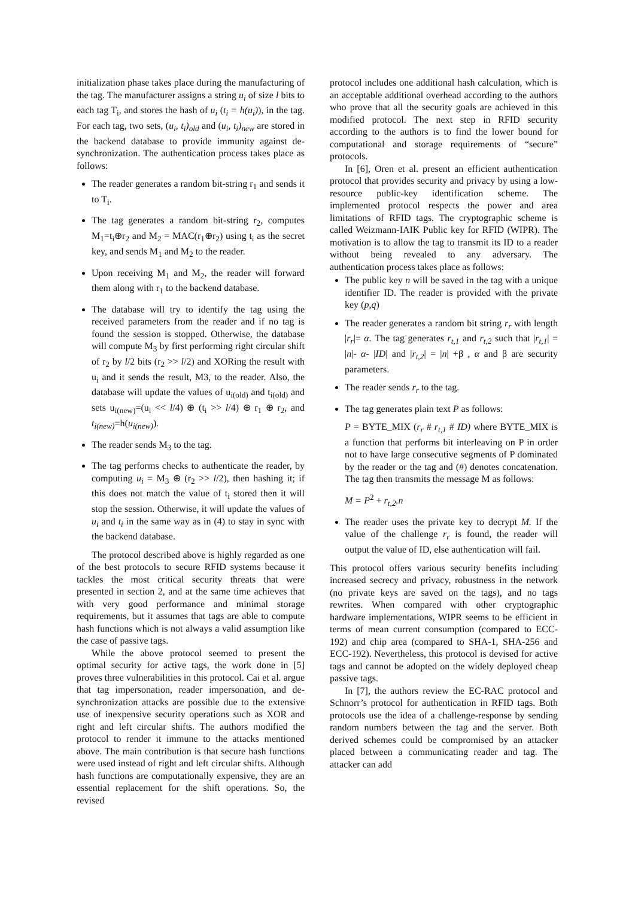initialization phase takes place during the manufacturing of the tag. The manufacturer assigns a string u<sub>i</sub> of size l bits to each tag T<sub>i</sub>, and stores the hash of u<sub>i</sub> (t<sub>i</sub> = h(u<sub>i</sub>)), in the tag. For each tag, two sets, (u<sub>i</sub>, t<sub>i</sub>)<sub>old</sub> and (u<sub>i</sub>, t<sub>i</sub>)<sub>new</sub> are stored in the backend database to provide immunity against de-synchronization. The authentication process takes place as follows:
The reader generates a random bit-string r<sub>1</sub> and sends it to T<sub>i</sub>.
The tag generates a random bit-string r<sub>2</sub>, computes M<sub>1</sub>=t<sub>i</sub>⊕r<sub>2</sub> and M<sub>2</sub> = MAC(r<sub>1</sub>⊕r<sub>2</sub>) using t<sub>i</sub> as the secret key, and sends M<sub>1</sub> and M<sub>2</sub> to the reader.
Upon receiving M<sub>1</sub> and M<sub>2</sub>, the reader will forward them along with r<sub>1</sub> to the backend database.
The database will try to identify the tag using the received parameters from the reader and if no tag is found the session is stopped. Otherwise, the database will compute M<sub>3</sub> by first performing right circular shift of r<sub>2</sub> by l/2 bits (r<sub>2</sub> >> l/2) and XORing the result with u<sub>i</sub> and it sends the result, M3, to the reader. Also, the database will update the values of u<sub>i(old)</sub> and t<sub>i(old)</sub> and sets u<sub>i(new)</sub>=(u<sub>i</sub> << l/4) ⊕ (t<sub>i</sub> >> l/4) ⊕ r<sub>1</sub> ⊕ r<sub>2</sub>, and t<sub>i(new)</sub>=h(u<sub>i(new)</sub>).
The reader sends M<sub>3</sub> to the tag.
The tag performs checks to authenticate the reader, by computing u<sub>i</sub> = M<sub>3</sub> ⊕ (r<sub>2</sub> >> l/2), then hashing it; if this does not match the value of t<sub>i</sub> stored then it will stop the session. Otherwise, it will update the values of u<sub>i</sub> and t<sub>i</sub> in the same way as in (4) to stay in sync with the backend database.
The protocol described above is highly regarded as one of the best protocols to secure RFID systems because it tackles the most critical security threats that were presented in section 2, and at the same time achieves that with very good performance and minimal storage requirements, but it assumes that tags are able to compute hash functions which is not always a valid assumption like the case of passive tags.
While the above protocol seemed to present the optimal security for active tags, the work done in [5] proves three vulnerabilities in this protocol. Cai et al. argue that tag impersonation, reader impersonation, and de-synchronization attacks are possible due to the extensive use of inexpensive security operations such as XOR and right and left circular shifts. The authors modified the protocol to render it immune to the attacks mentioned above. The main contribution is that secure hash functions were used instead of right and left circular shifts. Although hash functions are computationally expensive, they are an essential replacement for the shift operations. So, the revised
protocol includes one additional hash calculation, which is an acceptable additional overhead according to the authors who prove that all the security goals are achieved in this modified protocol. The next step in RFID security according to the authors is to find the lower bound for computational and storage requirements of “secure” protocols.
In [6], Oren et al. present an efficient authentication protocol that provides security and privacy by using a low-resource public-key identification scheme. The implemented protocol respects the power and area limitations of RFID tags. The cryptographic scheme is called Weizmann-IAIK Public key for RFID (WIPR). The motivation is to allow the tag to transmit its ID to a reader without being revealed to any adversary. The authentication process takes place as follows:
The public key n will be saved in the tag with a unique identifier ID. The reader is provided with the private key (p,q)
The reader generates a random bit string r<sub>r</sub> with length |r<sub>r</sub>|= α. The tag generates r<sub>t,1</sub> and r<sub>t,2</sub> such that |r<sub>t,1</sub>| = |n|- α- |ID| and |r<sub>t,2</sub>| = |n| +β , α and β are security parameters.
The reader sends r<sub>r</sub> to the tag.
The tag generates plain text P as follows:
P = BYTE_MIX (r<sub>r</sub> # r<sub>t,1</sub> # ID) where BYTE_MIX is a function that performs bit interleaving on P in order not to have large consecutive segments of P dominated by the reader or the tag and (#) denotes concatenation. The tag then transmits the message M as follows:
M = P<sup>2</sup> + r<sub>t,2</sub>.n
The reader uses the private key to decrypt M. If the value of the challenge r<sub>r</sub> is found, the reader will output the value of ID, else authentication will fail.
This protocol offers various security benefits including increased secrecy and privacy, robustness in the network (no private keys are saved on the tags), and no tags rewrites. When compared with other cryptographic hardware implementations, WIPR seems to be efficient in terms of mean current consumption (compared to ECC-192) and chip area (compared to SHA-1, SHA-256 and ECC-192). Nevertheless, this protocol is devised for active tags and cannot be adopted on the widely deployed cheap passive tags.
In [7], the authors review the EC-RAC protocol and Schnorr’s protocol for authentication in RFID tags. Both protocols use the idea of a challenge-response by sending random numbers between the tag and the server. Both derived schemes could be compromised by an attacker placed between a communicating reader and tag. The attacker can add